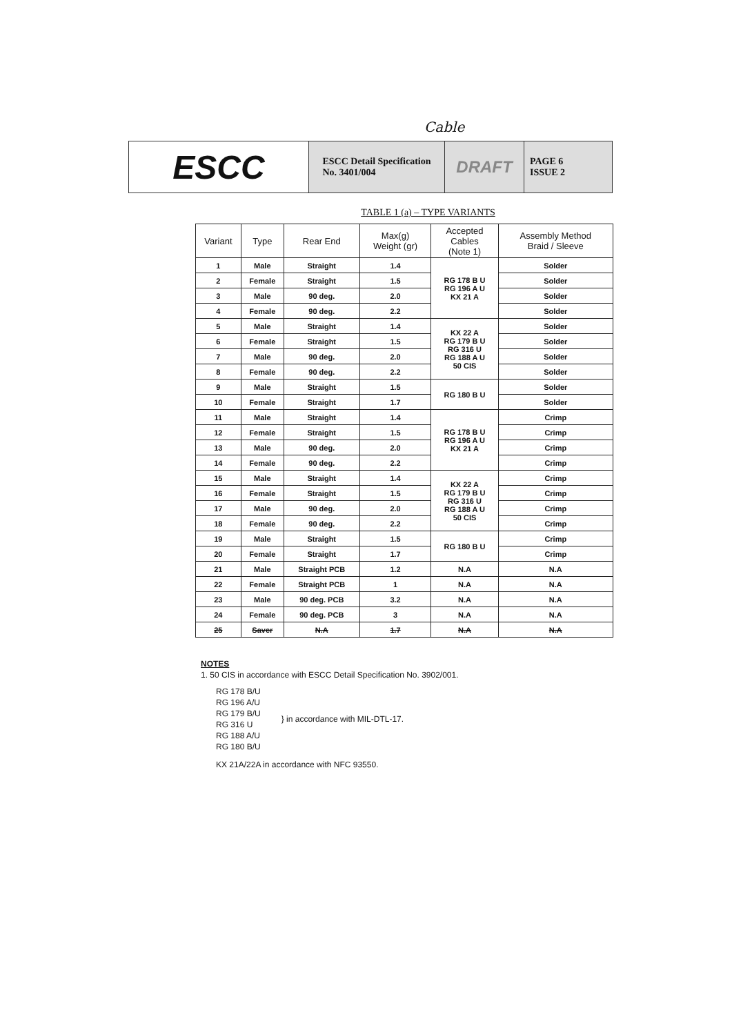Cable
ESCC ESCC Detail Specification
No. 3401/004
DRAFT
PAGE 6
ISSUE 2
TABLE 1 (a) – TYPE VARIANTS
| Variant | Type | Rear End | Max(g) Weight (gr) | Accepted Cables (Note 1) | Assembly Method Braid / Sleeve |
| --- | --- | --- | --- | --- | --- |
| 1 | Male | Straight | 1.4 | RG 178 B U RG 196 A U KX 21 A | Solder |
| 2 | Female | Straight | 1.5 | | Solder |
| 3 | Male | 90 deg. | 2.0 | | Solder |
| 4 | Female | 90 deg. | 2.2 | | Solder |
| 5 | Male | Straight | 1.4 | KX 22 A RG 179 B U RG 316 U RG 188 A U 50 CIS | Solder |
| 6 | Female | Straight | 1.5 | | Solder |
| 7 | Male | 90 deg. | 2.0 | | Solder |
| 8 | Female | 90 deg. | 2.2 | | Solder |
| 9 | Male | Straight | 1.5 | RG 180 B U | Solder |
| 10 | Female | Straight | 1.7 | | Solder |
| 11 | Male | Straight | 1.4 | RG 178 B U RG 196 A U KX 21 A | Crimp |
| 12 | Female | Straight | 1.5 | | Crimp |
| 13 | Male | 90 deg. | 2.0 | | Crimp |
| 14 | Female | 90 deg. | 2.2 | | Crimp |
| 15 | Male | Straight | 1.4 | KX 22 A RG 179 B U RG 316 U RG 188 A U 50 CIS | Crimp |
| 16 | Female | Straight | 1.5 | | Crimp |
| 17 | Male | 90 deg. | 2.0 | | Crimp |
| 18 | Female | 90 deg. | 2.2 | | Crimp |
| 19 | Male | Straight | 1.5 | RG 180 B U | Crimp |
| 20 | Female | Straight | 1.7 | | Crimp |
| 21 | Male | Straight PCB | 1.2 | N.A | N.A |
| 22 | Female | Straight PCB | 1 | N.A | N.A |
| 23 | Male | 90 deg. PCB | 3.2 | N.A | N.A |
| 24 | Female | 90 deg. PCB | 3 | N.A | N.A |
| 25 | Saver | N.A | 1.7 | N.A | N.A |
NOTES
1. 50 CIS in accordance with ESCC Detail Specification No. 3902/001.
RG 178 B/U
RG 196 A/U
RG 179 B/U
RG 316 U
RG 188 A/U
RG 180 B/U
} in accordance with MIL-DTL-17.
KX 21A/22A in accordance with NFC 93550.